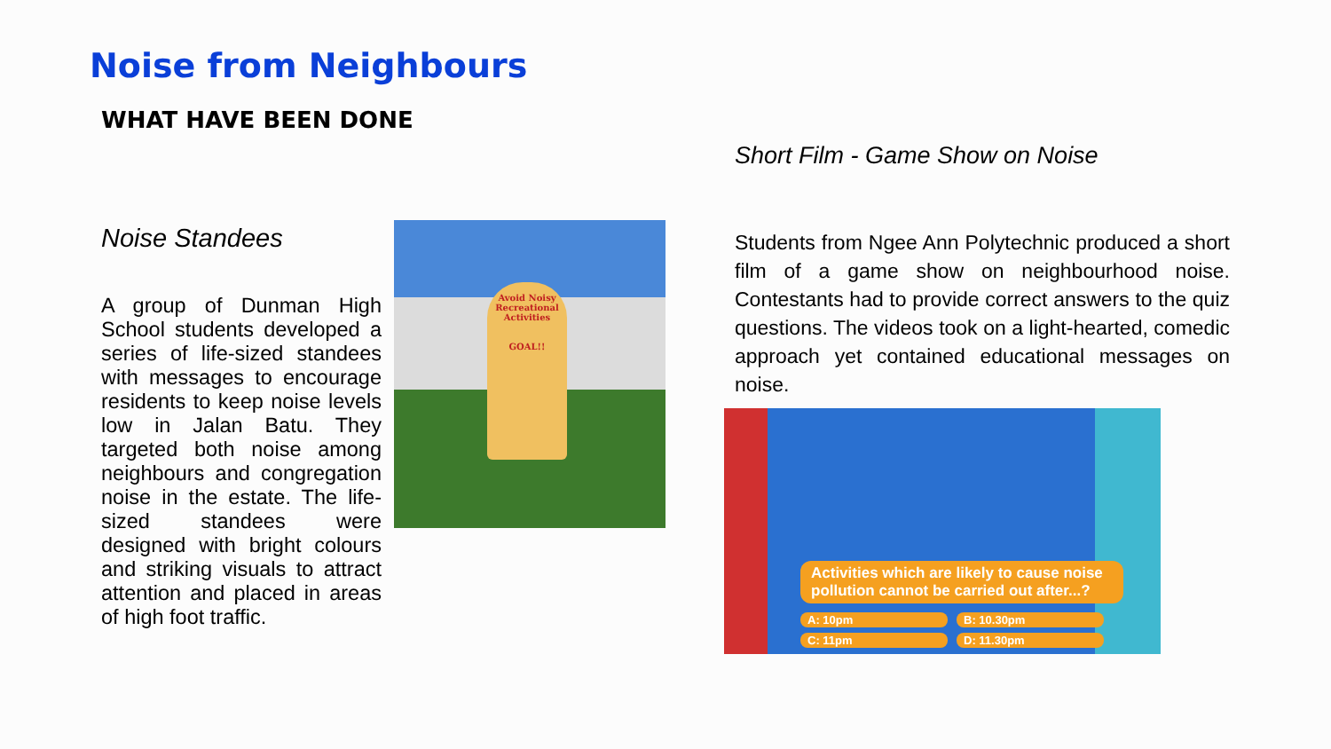Noise from Neighbours
WHAT HAVE BEEN DONE
Noise Standees
A group of Dunman High School students developed a series of life-sized standees with messages to encourage residents to keep noise levels low in Jalan Batu. They targeted both noise among neighbours and congregation noise in the estate. The life-sized standees were designed with bright colours and striking visuals to attract attention and placed in areas of high foot traffic.
Avoid Noisy Recreational Activities
GOAL!!
Short Film - Game Show on Noise
Students from Ngee Ann Polytechnic produced a short film of a game show on neighbourhood noise. Contestants had to provide correct answers to the quiz questions. The videos took on a light-hearted, comedic approach yet contained educational messages on noise.
Activities which are likely to cause noise pollution cannot be carried out after...?
A: 10pm B: 10.30pm
C: 11pm D: 11.30pm